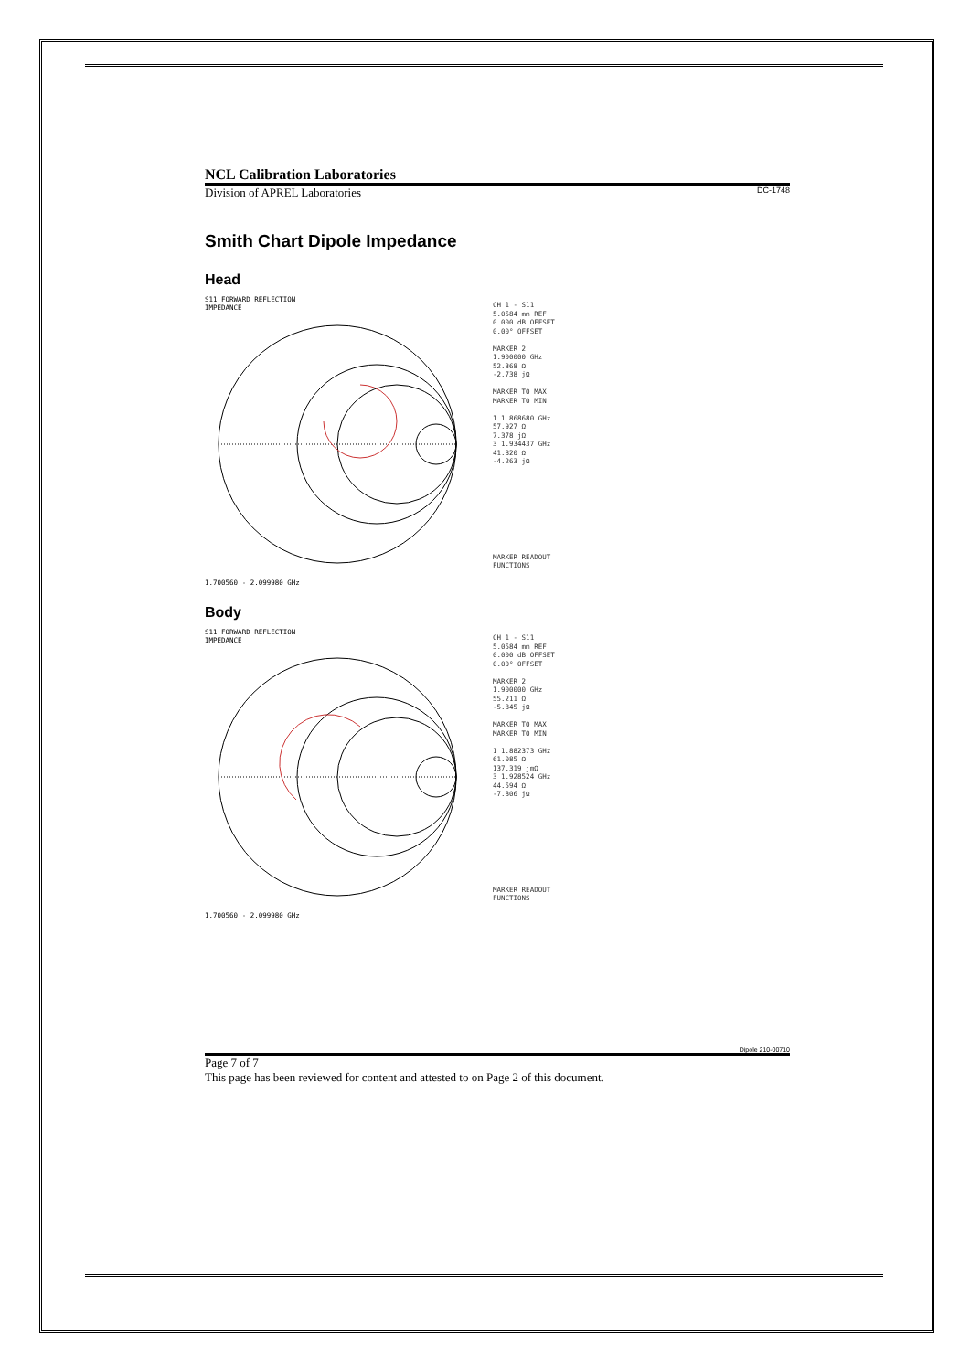NCL Calibration Laboratories
Division of APREL Laboratories DC-1748
Smith Chart Dipole Impedance
Head
S11 FORWARD REFLECTION
IMPEDANCE
1.700560 - 2.099980 GHz
CH 1 - S11
5.0584 mm REF
0.000 dB OFFSET
0.00° OFFSET
MARKER 2
1.900000 GHz
52.368 Ω
-2.738 jΩ
MARKER TO MAX
MARKER TO MIN
1 1.868680 GHz
57.927 Ω
7.378 jΩ
3 1.934437 GHz
41.820 Ω
-4.263 jΩ
MARKER READOUT
FUNCTIONS
Body
S11 FORWARD REFLECTION
IMPEDANCE
1.700560 - 2.099980 GHz
CH 1 - S11
5.0584 mm REF
0.000 dB OFFSET
0.00° OFFSET
MARKER 2
1.900000 GHz
55.211 Ω
-5.845 jΩ
MARKER TO MAX
MARKER TO MIN
1 1.882373 GHz
61.085 Ω
137.319 jmΩ
3 1.928524 GHz
44.594 Ω
-7.806 jΩ
MARKER READOUT
FUNCTIONS
Dipole 210-00710
Page 7 of 7
This page has been reviewed for content and attested to on Page 2 of this document.